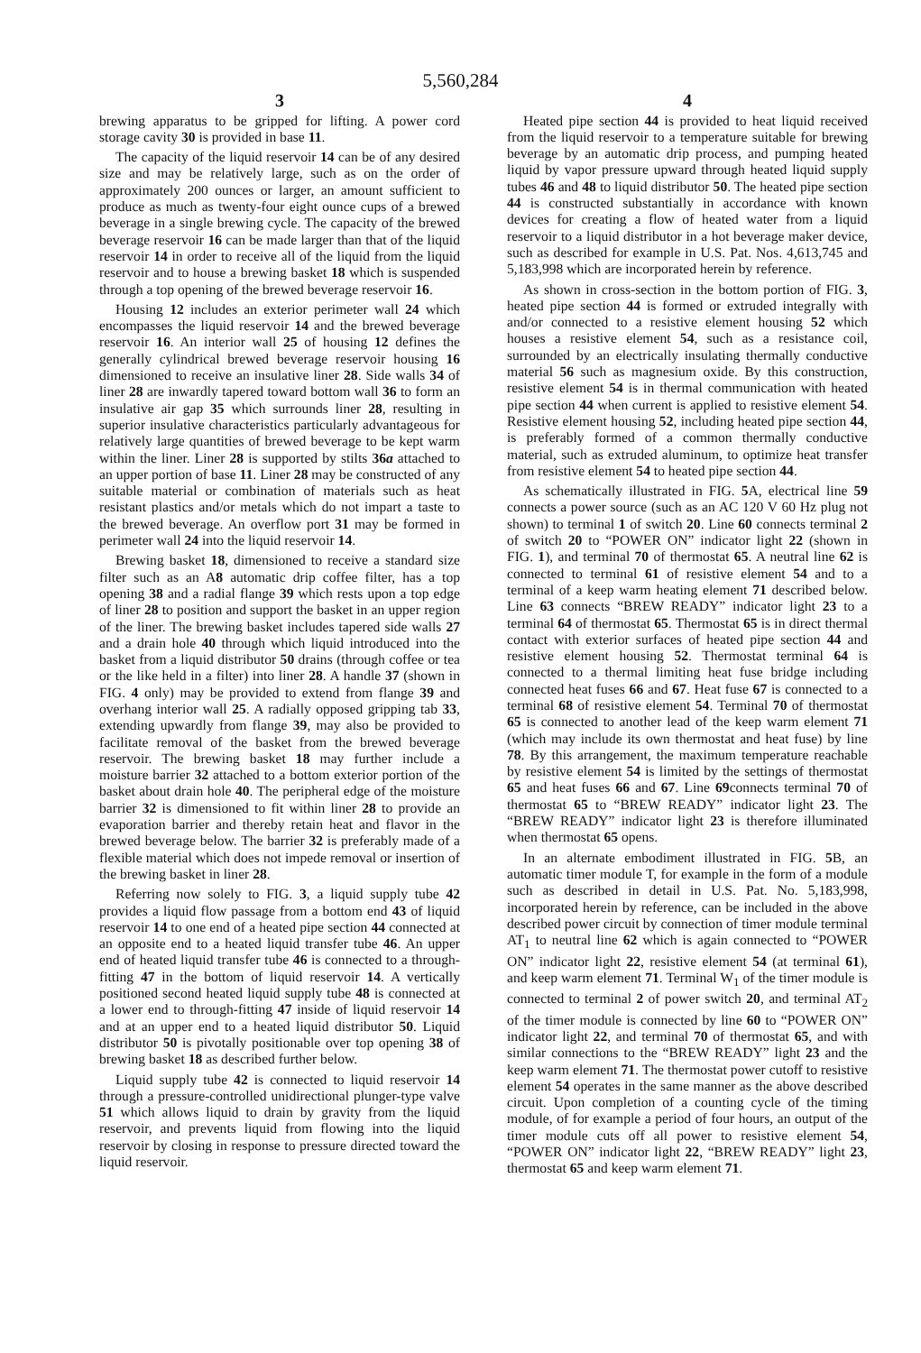5,560,284
3
brewing apparatus to be gripped for lifting. A power cord storage cavity 30 is provided in base 11.
The capacity of the liquid reservoir 14 can be of any desired size and may be relatively large, such as on the order of approximately 200 ounces or larger, an amount sufficient to produce as much as twenty-four eight ounce cups of a brewed beverage in a single brewing cycle. The capacity of the brewed beverage reservoir 16 can be made larger than that of the liquid reservoir 14 in order to receive all of the liquid from the liquid reservoir and to house a brewing basket 18 which is suspended through a top opening of the brewed beverage reservoir 16.
Housing 12 includes an exterior perimeter wall 24 which encompasses the liquid reservoir 14 and the brewed beverage reservoir 16. An interior wall 25 of housing 12 defines the generally cylindrical brewed beverage reservoir housing 16 dimensioned to receive an insulative liner 28. Side walls 34 of liner 28 are inwardly tapered toward bottom wall 36 to form an insulative air gap 35 which surrounds liner 28, resulting in superior insulative characteristics particularly advantageous for relatively large quantities of brewed beverage to be kept warm within the liner. Liner 28 is supported by stilts 36a attached to an upper portion of base 11. Liner 28 may be constructed of any suitable material or combination of materials such as heat resistant plastics and/or metals which do not impart a taste to the brewed beverage. An overflow port 31 may be formed in perimeter wall 24 into the liquid reservoir 14.
Brewing basket 18, dimensioned to receive a standard size filter such as an A8 automatic drip coffee filter, has a top opening 38 and a radial flange 39 which rests upon a top edge of liner 28 to position and support the basket in an upper region of the liner. The brewing basket includes tapered side walls 27 and a drain hole 40 through which liquid introduced into the basket from a liquid distributor 50 drains (through coffee or tea or the like held in a filter) into liner 28. A handle 37 (shown in FIG. 4 only) may be provided to extend from flange 39 and overhang interior wall 25. A radially opposed gripping tab 33, extending upwardly from flange 39, may also be provided to facilitate removal of the basket from the brewed beverage reservoir. The brewing basket 18 may further include a moisture barrier 32 attached to a bottom exterior portion of the basket about drain hole 40. The peripheral edge of the moisture barrier 32 is dimensioned to fit within liner 28 to provide an evaporation barrier and thereby retain heat and flavor in the brewed beverage below. The barrier 32 is preferably made of a flexible material which does not impede removal or insertion of the brewing basket in liner 28.
Referring now solely to FIG. 3, a liquid supply tube 42 provides a liquid flow passage from a bottom end 43 of liquid reservoir 14 to one end of a heated pipe section 44 connected at an opposite end to a heated liquid transfer tube 46. An upper end of heated liquid transfer tube 46 is connected to a through-fitting 47 in the bottom of liquid reservoir 14. A vertically positioned second heated liquid supply tube 48 is connected at a lower end to through-fitting 47 inside of liquid reservoir 14 and at an upper end to a heated liquid distributor 50. Liquid distributor 50 is pivotally positionable over top opening 38 of brewing basket 18 as described further below.
Liquid supply tube 42 is connected to liquid reservoir 14 through a pressure-controlled unidirectional plunger-type valve 51 which allows liquid to drain by gravity from the liquid reservoir, and prevents liquid from flowing into the liquid reservoir by closing in response to pressure directed toward the liquid reservoir.
4
Heated pipe section 44 is provided to heat liquid received from the liquid reservoir to a temperature suitable for brewing beverage by an automatic drip process, and pumping heated liquid by vapor pressure upward through heated liquid supply tubes 46 and 48 to liquid distributor 50. The heated pipe section 44 is constructed substantially in accordance with known devices for creating a flow of heated water from a liquid reservoir to a liquid distributor in a hot beverage maker device, such as described for example in U.S. Pat. Nos. 4,613,745 and 5,183,998 which are incorporated herein by reference.
As shown in cross-section in the bottom portion of FIG. 3, heated pipe section 44 is formed or extruded integrally with and/or connected to a resistive element housing 52 which houses a resistive element 54, such as a resistance coil, surrounded by an electrically insulating thermally conductive material 56 such as magnesium oxide. By this construction, resistive element 54 is in thermal communication with heated pipe section 44 when current is applied to resistive element 54. Resistive element housing 52, including heated pipe section 44, is preferably formed of a common thermally conductive material, such as extruded aluminum, to optimize heat transfer from resistive element 54 to heated pipe section 44.
As schematically illustrated in FIG. 5 A, electrical line 59 connects a power source (such as an AC 120 V 60 Hz plug not shown) to terminal 1 of switch 20. Line 60 connects terminal 2 of switch 20 to “POWER ON” indicator light 22 (shown in FIG. 1), and terminal 70 of thermostat 65. A neutral line 62 is connected to terminal 61 of resistive element 54 and to a terminal of a keep warm heating element 71 described below. Line 63 connects “BREW READY” indicator light 23 to a terminal 64 of thermostat 65. Thermostat 65 is in direct thermal contact with exterior surfaces of heated pipe section 44 and resistive element housing 52. Thermostat terminal 64 is connected to a thermal limiting heat fuse bridge including connected heat fuses 66 and 67. Heat fuse 67 is connected to a terminal 68 of resistive element 54. Terminal 70 of thermostat 65 is connected to another lead of the keep warm element 71 (which may include its own thermostat and heat fuse) by line 78. By this arrangement, the maximum temperature reachable by resistive element 54 is limited by the settings of thermostat 65 and heat fuses 66 and 67. Line 69connects terminal 70 of thermostat 65 to “BREW READY” indicator light 23. The “BREW READY” indicator light 23 is therefore illuminated when thermostat 65 opens.
In an alternate embodiment illustrated in FIG. 5 B, an automatic timer module T, for example in the form of a module such as described in detail in U.S. Pat. No. 5,183,998, incorporated herein by reference, can be included in the above described power circuit by connection of timer module terminal AT<sub>1</sub> to neutral line 62 which is again connected to “POWER ON” indicator light 22, resistive element 54 (at terminal 61), and keep warm element 71. Terminal W<sub>1</sub> of the timer module is connected to terminal 2 of power switch 20, and terminal AT<sub>2</sub> of the timer module is connected by line 60 to “POWER ON” indicator light 22, and terminal 70 of thermostat 65, and with similar connections to the “BREW READY” light 23 and the keep warm element 71. The thermostat power cutoff to resistive element 54 operates in the same manner as the above described circuit. Upon completion of a counting cycle of the timing module, of for example a period of four hours, an output of the timer module cuts off all power to resistive element 54, “POWER ON” indicator light 22, “BREW READY” light 23, thermostat 65 and keep warm element 71.